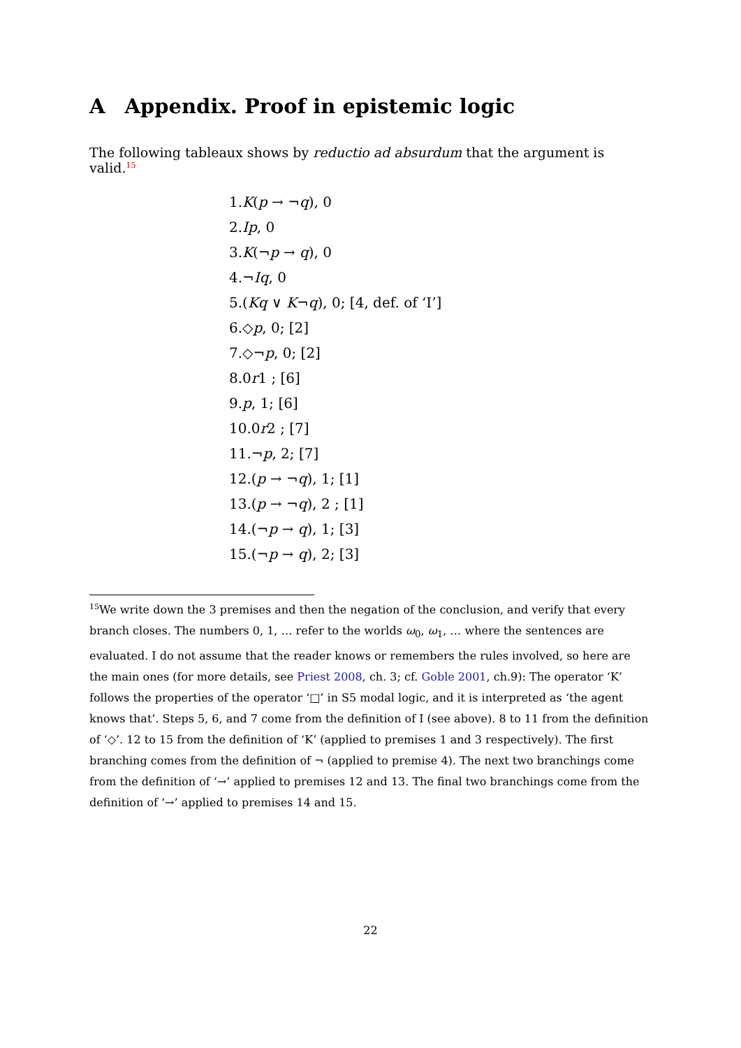A Appendix. Proof in epistemic logic
The following tableaux shows by reductio ad absurdum that the argument is valid.<sup>15</sup>
1.K(p → ¬q), 0
2.Ip, 0
3.K(¬p → q), 0
4.¬Iq, 0
5.(Kq ∨ K¬q), 0; [4, def. of ‘I’]
6.◇p, 0; [2]
7.◇¬p, 0; [2]
8.0r1 ; [6]
9.p, 1; [6]
10.0r2 ; [7]
11.¬p, 2; [7]
12.(p → ¬q), 1; [1]
13.(p → ¬q), 2 ; [1]
14.(¬p → q), 1; [3]
15.(¬p → q), 2; [3]
<sup>15</sup> We write down the 3 premises and then the negation of the conclusion, and verify that every branch closes. The numbers 0, 1, … refer to the worlds ω<sub>0</sub>, ω<sub>1</sub>, … where the sentences are evaluated. I do not assume that the reader knows or remembers the rules involved, so here are the main ones (for more details, see Priest 2008, ch. 3; cf. Goble 2001, ch.9): The operator ‘K’ follows the properties of the operator ‘□’ in S5 modal logic, and it is interpreted as ‘the agent knows that’. Steps 5, 6, and 7 come from the definition of I (see above). 8 to 11 from the definition of ‘◇’. 12 to 15 from the definition of ‘K’ (applied to premises 1 and 3 respectively). The first branching comes from the definition of ¬ (applied to premise 4). The next two branchings come from the definition of ‘→’ applied to premises 12 and 13. The final two branchings come from the definition of ‘→’ applied to premises 14 and 15.
22